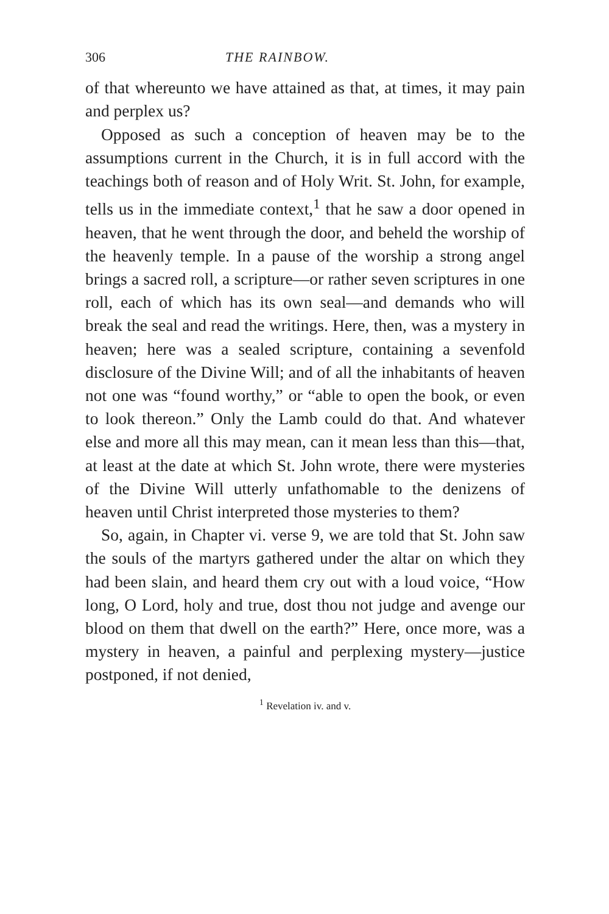306 THE RAINBOW.
of that whereunto we have attained as that, at times, it may pain and perplex us?
Opposed as such a conception of heaven may be to the assumptions current in the Church, it is in full accord with the teachings both of reason and of Holy Writ. St. John, for example, tells us in the immediate context,<sup>1</sup> that he saw a door opened in heaven, that he went through the door, and beheld the worship of the heavenly temple. In a pause of the worship a strong angel brings a sacred roll, a scripture—or rather seven scriptures in one roll, each of which has its own seal—and demands who will break the seal and read the writings. Here, then, was a mystery in heaven; here was a sealed scripture, containing a sevenfold disclosure of the Divine Will; and of all the inhabitants of heaven not one was “found worthy,” or “able to open the book, or even to look thereon.” Only the Lamb could do that. And whatever else and more all this may mean, can it mean less than this—that, at least at the date at which St. John wrote, there were mysteries of the Divine Will utterly unfathomable to the denizens of heaven until Christ interpreted those mysteries to them?
So, again, in Chapter vi. verse 9, we are told that St. John saw the souls of the martyrs gathered under the altar on which they had been slain, and heard them cry out with a loud voice, “How long, O Lord, holy and true, dost thou not judge and avenge our blood on them that dwell on the earth?” Here, once more, was a mystery in heaven, a painful and perplexing mystery—justice postponed, if not denied,
<sup>1</sup> Revelation iv. and v.